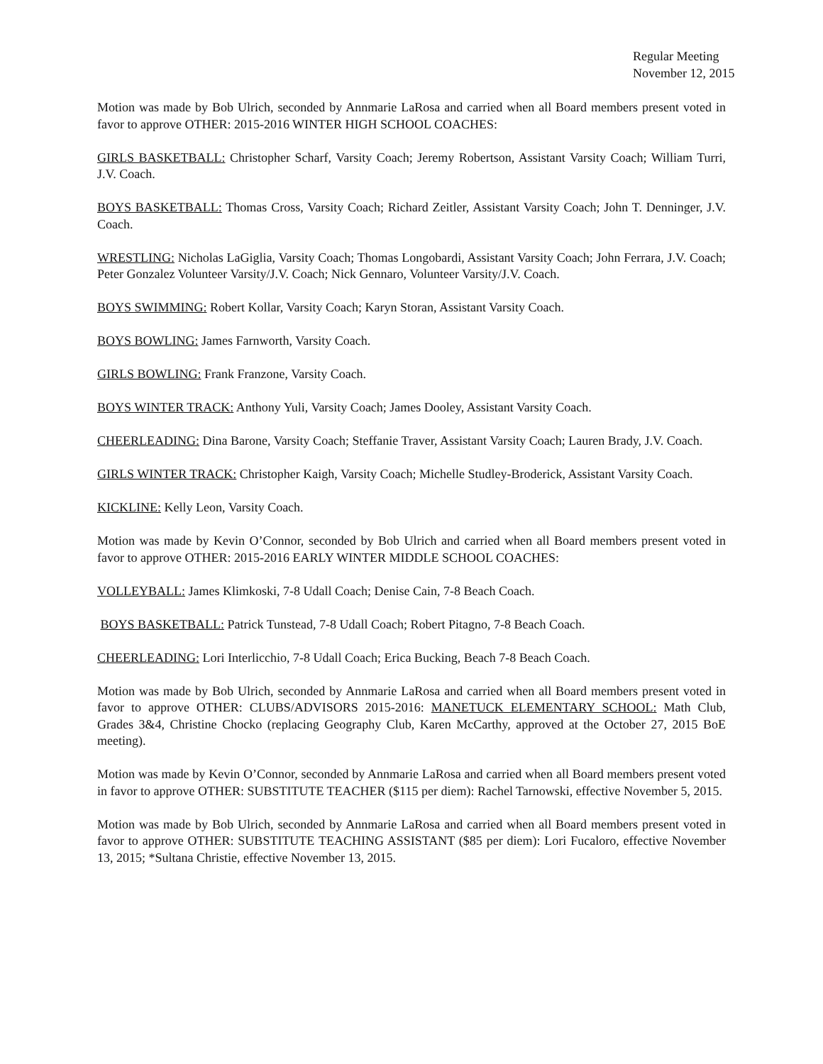Regular Meeting
November 12, 2015
Motion was made by Bob Ulrich, seconded by Annmarie LaRosa and carried when all Board members present voted in favor to approve OTHER: 2015-2016 WINTER HIGH SCHOOL COACHES:
GIRLS BASKETBALL: Christopher Scharf, Varsity Coach; Jeremy Robertson, Assistant Varsity Coach; William Turri, J.V. Coach.
BOYS BASKETBALL: Thomas Cross, Varsity Coach; Richard Zeitler, Assistant Varsity Coach; John T. Denninger, J.V. Coach.
WRESTLING: Nicholas LaGiglia, Varsity Coach; Thomas Longobardi, Assistant Varsity Coach; John Ferrara, J.V. Coach; Peter Gonzalez Volunteer Varsity/J.V. Coach; Nick Gennaro, Volunteer Varsity/J.V. Coach.
BOYS SWIMMING: Robert Kollar, Varsity Coach; Karyn Storan, Assistant Varsity Coach.
BOYS BOWLING: James Farnworth, Varsity Coach.
GIRLS BOWLING: Frank Franzone, Varsity Coach.
BOYS WINTER TRACK: Anthony Yuli, Varsity Coach; James Dooley, Assistant Varsity Coach.
CHEERLEADING: Dina Barone, Varsity Coach; Steffanie Traver, Assistant Varsity Coach; Lauren Brady, J.V. Coach.
GIRLS WINTER TRACK: Christopher Kaigh, Varsity Coach; Michelle Studley-Broderick, Assistant Varsity Coach.
KICKLINE: Kelly Leon, Varsity Coach.
Motion was made by Kevin O’Connor, seconded by Bob Ulrich and carried when all Board members present voted in favor to approve OTHER: 2015-2016 EARLY WINTER MIDDLE SCHOOL COACHES:
VOLLEYBALL: James Klimkoski, 7-8 Udall Coach; Denise Cain, 7-8 Beach Coach.
BOYS BASKETBALL: Patrick Tunstead, 7-8 Udall Coach; Robert Pitagno, 7-8 Beach Coach.
CHEERLEADING: Lori Interlicchio, 7-8 Udall Coach; Erica Bucking, Beach 7-8 Beach Coach.
Motion was made by Bob Ulrich, seconded by Annmarie LaRosa and carried when all Board members present voted in favor to approve OTHER: CLUBS/ADVISORS 2015-2016: MANETUCK ELEMENTARY SCHOOL: Math Club, Grades 3&4, Christine Chocko (replacing Geography Club, Karen McCarthy, approved at the October 27, 2015 BoE meeting).
Motion was made by Kevin O’Connor, seconded by Annmarie LaRosa and carried when all Board members present voted in favor to approve OTHER: SUBSTITUTE TEACHER ($115 per diem): Rachel Tarnowski, effective November 5, 2015.
Motion was made by Bob Ulrich, seconded by Annmarie LaRosa and carried when all Board members present voted in favor to approve OTHER: SUBSTITUTE TEACHING ASSISTANT ($85 per diem): Lori Fucaloro, effective November 13, 2015; *Sultana Christie, effective November 13, 2015.